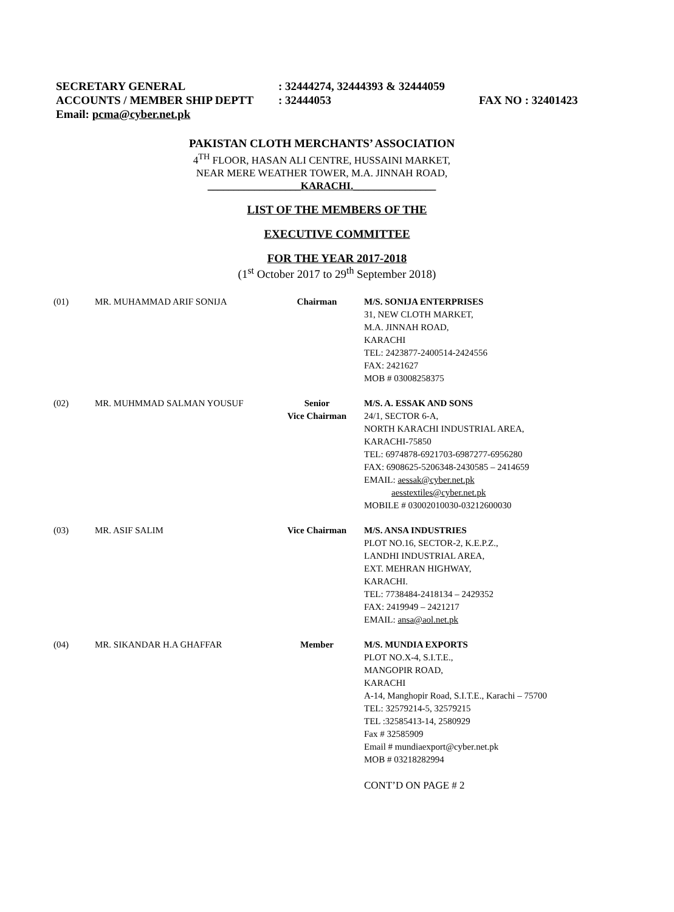SECRETARY GENERAL: 32444274, 32444393 & 32444059
ACCOUNTS / MEMBER SHIP DEPTT: 32444053 FAX NO : 32401423
Email: pcma@cyber.net.pk
PAKISTAN CLOTH MERCHANTS’ ASSOCIATION
4<sup>TH</sup> FLOOR, HASAN ALI CENTRE, HUSSAINI MARKET,
NEAR MERE WEATHER TOWER, M.A. JINNAH ROAD,
__________________KARACHI.________________
LIST OF THE MEMBERS OF THE
EXECUTIVE COMMITTEE
FOR THE YEAR 2017-2018
(1<sup>st</sup> October 2017 to 29<sup>th</sup> September 2018)
| (01) | MR. MUHAMMAD ARIF SONIJA | Chairman | M/S. SONIJA ENTERPRISES 31, NEW CLOTH MARKET, M.A. JINNAH ROAD, KARACHI TEL: 2423877-2400514-2424556 FAX: 2421627 MOB # 03008258375 |
| (02) | MR. MUHMMAD SALMAN YOUSUF | Senior Vice Chairman | M/S. A. ESSAK AND SONS 24/1, SECTOR 6-A, NORTH KARACHI INDUSTRIAL AREA, KARACHI-75850 TEL: 6974878-6921703-6987277-6956280 FAX: 6908625-5206348-2430585 – 2414659 EMAIL: aessak@cyber.net.pk aesstextiles@cyber.net.pk MOBILE # 03002010030-03212600030 |
| (03) | MR. ASIF SALIM | Vice Chairman | M/S. ANSA INDUSTRIES PLOT NO.16, SECTOR-2, K.E.P.Z., LANDHI INDUSTRIAL AREA, EXT. MEHRAN HIGHWAY, KARACHI. TEL: 7738484-2418134 – 2429352 FAX: 2419949 – 2421217 EMAIL: ansa@aol.net.pk |
| (04) | MR. SIKANDAR H.A GHAFFAR | Member | M/S. MUNDIA EXPORTS PLOT NO.X-4, S.I.T.E., MANGOPIR ROAD, KARACHI A-14, Manghopir Road, S.I.T.E., Karachi – 75700 TEL: 32579214-5, 32579215 TEL :32585413-14, 2580929 Fax # 32585909 Email # mundiaexport@cyber.net.pk MOB # 03218282994 CONT’D ON PAGE # 2 |